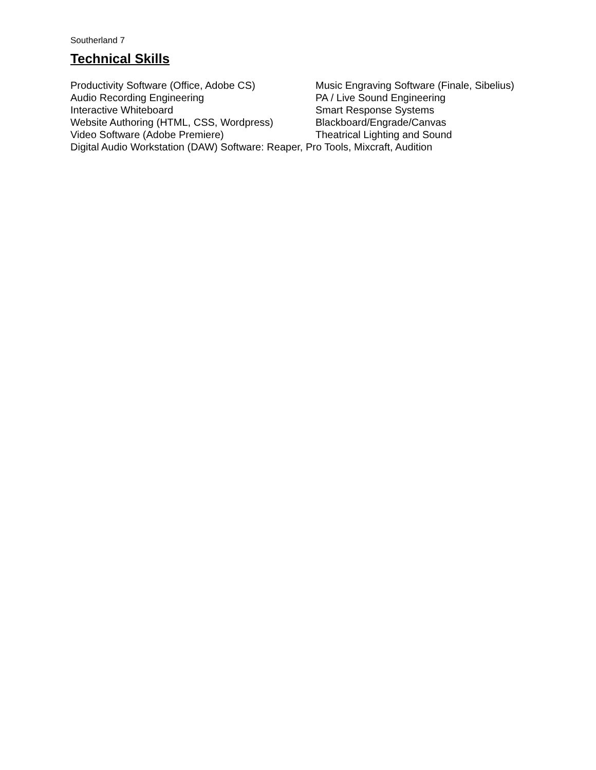Southerland 7
Technical Skills
Productivity Software (Office, Adobe CS)
Music Engraving Software (Finale, Sibelius)
Audio Recording Engineering PA / Live Sound Engineering
Interactive Whiteboard Smart Response Systems
Website Authoring (HTML, CSS, Wordpress)
Blackboard/Engrade/Canvas
Video Software (Adobe Premiere) Theatrical Lighting and Sound
Digital Audio Workstation (DAW) Software: Reaper, Pro Tools, Mixcraft, Audition